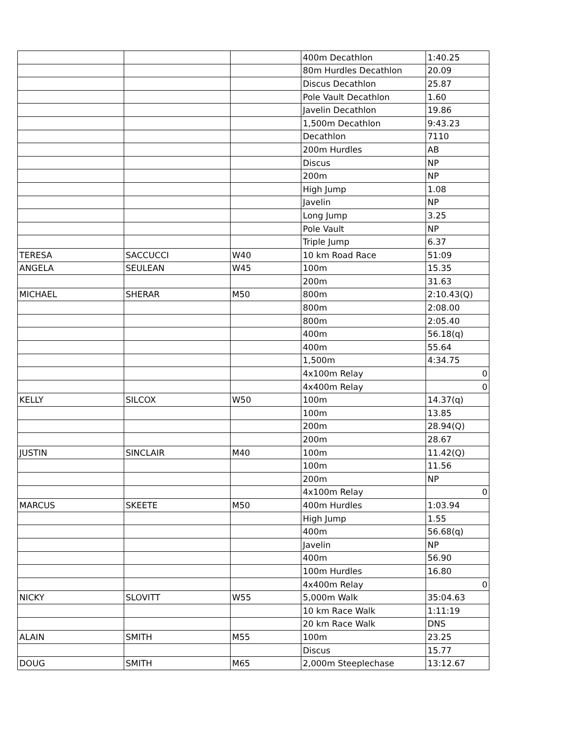| | | | 400m Decathlon | 1:40.25 |
| | | | 80m Hurdles Decathlon | 20.09 |
| | | | Discus Decathlon | 25.87 |
| | | | Pole Vault Decathlon | 1.60 |
| | | | Javelin Decathlon | 19.86 |
| | | | 1,500m Decathlon | 9:43.23 |
| | | | Decathlon | 7110 |
| | | | 200m Hurdles | AB |
| | | | Discus | NP |
| | | | 200m | NP |
| | | | High Jump | 1.08 |
| | | | Javelin | NP |
| | | | Long Jump | 3.25 |
| | | | Pole Vault | NP |
| | | | Triple Jump | 6.37 |
| TERESA | SACCUCCI | W40 | 10 km Road Race | 51:09 |
| ANGELA | SEULEAN | W45 | 100m | 15.35 |
| | | | 200m | 31.63 |
| MICHAEL | SHERAR | M50 | 800m | 2:10.43(Q) |
| | | | 800m | 2:08.00 |
| | | | 800m | 2:05.40 |
| | | | 400m | 56.18(q) |
| | | | 400m | 55.64 |
| | | | 1,500m | 4:34.75 |
| | | | 4x100m Relay | 0 |
| | | | 4x400m Relay | 0 |
| KELLY | SILCOX | W50 | 100m | 14.37(q) |
| | | | 100m | 13.85 |
| | | | 200m | 28.94(Q) |
| | | | 200m | 28.67 |
| JUSTIN | SINCLAIR | M40 | 100m | 11.42(Q) |
| | | | 100m | 11.56 |
| | | | 200m | NP |
| | | | 4x100m Relay | 0 |
| MARCUS | SKEETE | M50 | 400m Hurdles | 1:03.94 |
| | | | High Jump | 1.55 |
| | | | 400m | 56.68(q) |
| | | | Javelin | NP |
| | | | 400m | 56.90 |
| | | | 100m Hurdles | 16.80 |
| | | | 4x400m Relay | 0 |
| NICKY | SLOVITT | W55 | 5,000m Walk | 35:04.63 |
| | | | 10 km Race Walk | 1:11:19 |
| | | | 20 km Race Walk | DNS |
| ALAIN | SMITH | M55 | 100m | 23.25 |
| | | | Discus | 15.77 |
| DOUG | SMITH | M65 | 2,000m Steeplechase | 13:12.67 |